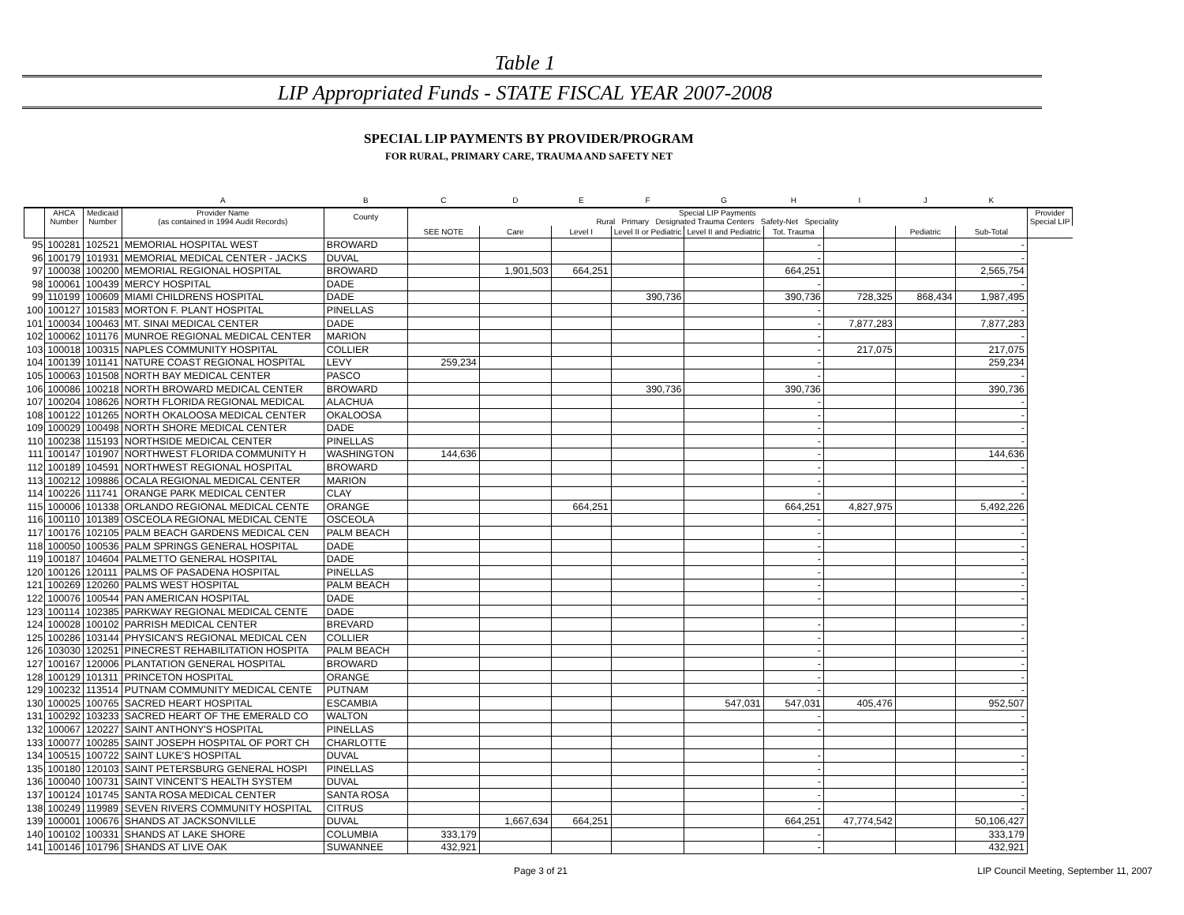Table 1
LIP Appropriated Funds - STATE FISCAL YEAR 2007-2008
SPECIAL LIP PAYMENTS BY PROVIDER/PROGRAM
FOR RURAL, PRIMARY CARE, TRAUMA AND SAFETY NET
| | | | A | B | C | D | E | F | G | H | I | J | K | |
| --- | --- | --- | --- | --- | --- | --- | --- | --- | --- | --- | --- | --- | --- | --- |
| | AHCA Number | Medicaid Number | Provider Name (as contained in 1994 Audit Records) | County | Special LIP Payments Rural Primary Designated Trauma Centers Safety-Net Speciality | | | | | | | | | Provider Special LIP |
| | | | | | SEE NOTE | Care | Level I | Level II or Pediatric | Level II and Pediatric | Tot. Trauma | | Pediatric | Sub-Total | |
| 95 | 100281 | 102521 | MEMORIAL HOSPITAL WEST | BROWARD | | | | | | - | | | - | |
| 96 | 100179 | 101931 | MEMORIAL MEDICAL CENTER - JACKS | DUVAL | | | | | | - | | | - | |
| 97 | 100038 | 100200 | MEMORIAL REGIONAL HOSPITAL | BROWARD | | 1,901,503 | 664,251 | | | 664,251 | | | 2,565,754 | |
| 98 | 100061 | 100439 | MERCY HOSPITAL | DADE | | | | | | - | | | - | |
| 99 | 110199 | 100609 | MIAMI CHILDRENS HOSPITAL | DADE | | | | 390,736 | | 390,736 | 728,325 | 868,434 | 1,987,495 | |
| 100 | 100127 | 101583 | MORTON F. PLANT HOSPITAL | PINELLAS | | | | | | - | | | - | |
| 101 | 100034 | 100463 | MT. SINAI MEDICAL CENTER | DADE | | | | | | - | 7,877,283 | | 7,877,283 | |
| 102 | 100062 | 101176 | MUNROE REGIONAL MEDICAL CENTER | MARION | | | | | | - | | | - | |
| 103 | 100018 | 100315 | NAPLES COMMUNITY HOSPITAL | COLLIER | | | | | | - | 217,075 | | 217,075 | |
| 104 | 100139 | 101141 | NATURE COAST REGIONAL HOSPITAL | LEVY | 259,234 | | | | | - | | | 259,234 | |
| 105 | 100063 | 101508 | NORTH BAY MEDICAL CENTER | PASCO | | | | | | - | | | - | |
| 106 | 100086 | 100218 | NORTH BROWARD MEDICAL CENTER | BROWARD | | | | 390,736 | | 390,736 | | | 390,736 | |
| 107 | 100204 | 108626 | NORTH FLORIDA REGIONAL MEDICAL | ALACHUA | | | | | | - | | | - | |
| 108 | 100122 | 101265 | NORTH OKALOOSA MEDICAL CENTER | OKALOOSA | | | | | | - | | | - | |
| 109 | 100029 | 100498 | NORTH SHORE MEDICAL CENTER | DADE | | | | | | - | | | - | |
| 110 | 100238 | 115193 | NORTHSIDE MEDICAL CENTER | PINELLAS | | | | | | - | | | - | |
| 111 | 100147 | 101907 | NORTHWEST FLORIDA COMMUNITY H | WASHINGTON | 144,636 | | | | | - | | | 144,636 | |
| 112 | 100189 | 104591 | NORTHWEST REGIONAL HOSPITAL | BROWARD | | | | | | - | | | - | |
| 113 | 100212 | 109886 | OCALA REGIONAL MEDICAL CENTER | MARION | | | | | | - | | | - | |
| 114 | 100226 | 111741 | ORANGE PARK MEDICAL CENTER | CLAY | | | | | | - | | | - | |
| 115 | 100006 | 101338 | ORLANDO REGIONAL MEDICAL CENTE | ORANGE | | | 664,251 | | | 664,251 | 4,827,975 | | 5,492,226 | |
| 116 | 100110 | 101389 | OSCEOLA REGIONAL MEDICAL CENTE | OSCEOLA | | | | | | - | | | - | |
| 117 | 100176 | 102105 | PALM BEACH GARDENS MEDICAL CEN | PALM BEACH | | | | | | - | | | - | |
| 118 | 100050 | 100536 | PALM SPRINGS GENERAL HOSPITAL | DADE | | | | | | - | | | - | |
| 119 | 100187 | 104604 | PALMETTO GENERAL HOSPITAL | DADE | | | | | | - | | | - | |
| 120 | 100126 | 120111 | PALMS OF PASADENA HOSPITAL | PINELLAS | | | | | | - | | | - | |
| 121 | 100269 | 120260 | PALMS WEST HOSPITAL | PALM BEACH | | | | | | - | | | - | |
| 122 | 100076 | 100544 | PAN AMERICAN HOSPITAL | DADE | | | | | | - | | | - | |
| 123 | 100114 | 102385 | PARKWAY REGIONAL MEDICAL CENTE | DADE | | | | | | | | | | |
| 124 | 100028 | 100102 | PARRISH MEDICAL CENTER | BREVARD | | | | | | - | | | - | |
| 125 | 100286 | 103144 | PHYSICAN'S REGIONAL MEDICAL CEN | COLLIER | | | | | | - | | | - | |
| 126 | 103030 | 120251 | PINECREST REHABILITATION HOSPITA | PALM BEACH | | | | | | - | | | - | |
| 127 | 100167 | 120006 | PLANTATION GENERAL HOSPITAL | BROWARD | | | | | | - | | | - | |
| 128 | 100129 | 101311 | PRINCETON HOSPITAL | ORANGE | | | | | | - | | | - | |
| 129 | 100232 | 113514 | PUTNAM COMMUNITY MEDICAL CENTE | PUTNAM | | | | | | - | | | - | |
| 130 | 100025 | 100765 | SACRED HEART HOSPITAL | ESCAMBIA | | | | | 547,031 | 547,031 | 405,476 | | 952,507 | |
| 131 | 100292 | 103233 | SACRED HEART OF THE EMERALD CO | WALTON | | | | | | - | | | - | |
| 132 | 100067 | 120227 | SAINT ANTHONY'S HOSPITAL | PINELLAS | | | | | | - | | | - | |
| 133 | 100077 | 100285 | SAINT JOSEPH HOSPITAL OF PORT CH | CHARLOTTE | | | | | | | | | | |
| 134 | 100515 | 100722 | SAINT LUKE'S HOSPITAL | DUVAL | | | | | | - | | | - | |
| 135 | 100180 | 120103 | SAINT PETERSBURG GENERAL HOSPI | PINELLAS | | | | | | - | | | - | |
| 136 | 100040 | 100731 | SAINT VINCENT'S HEALTH SYSTEM | DUVAL | | | | | | - | | | - | |
| 137 | 100124 | 101745 | SANTA ROSA MEDICAL CENTER | SANTA ROSA | | | | | | - | | | - | |
| 138 | 100249 | 119989 | SEVEN RIVERS COMMUNITY HOSPITAL | CITRUS | | | | | | - | | | - | |
| 139 | 100001 | 100676 | SHANDS AT JACKSONVILLE | DUVAL | | 1,667,634 | 664,251 | | | 664,251 | 47,774,542 | | 50,106,427 | |
| 140 | 100102 | 100331 | SHANDS AT LAKE SHORE | COLUMBIA | 333,179 | | | | | - | | | 333,179 | |
| 141 | 100146 | 101796 | SHANDS AT LIVE OAK | SUWANNEE | 432,921 | | | | | - | | | 432,921 | |
LIP Council Meeting, September 11, 2007
Page 3 of 21